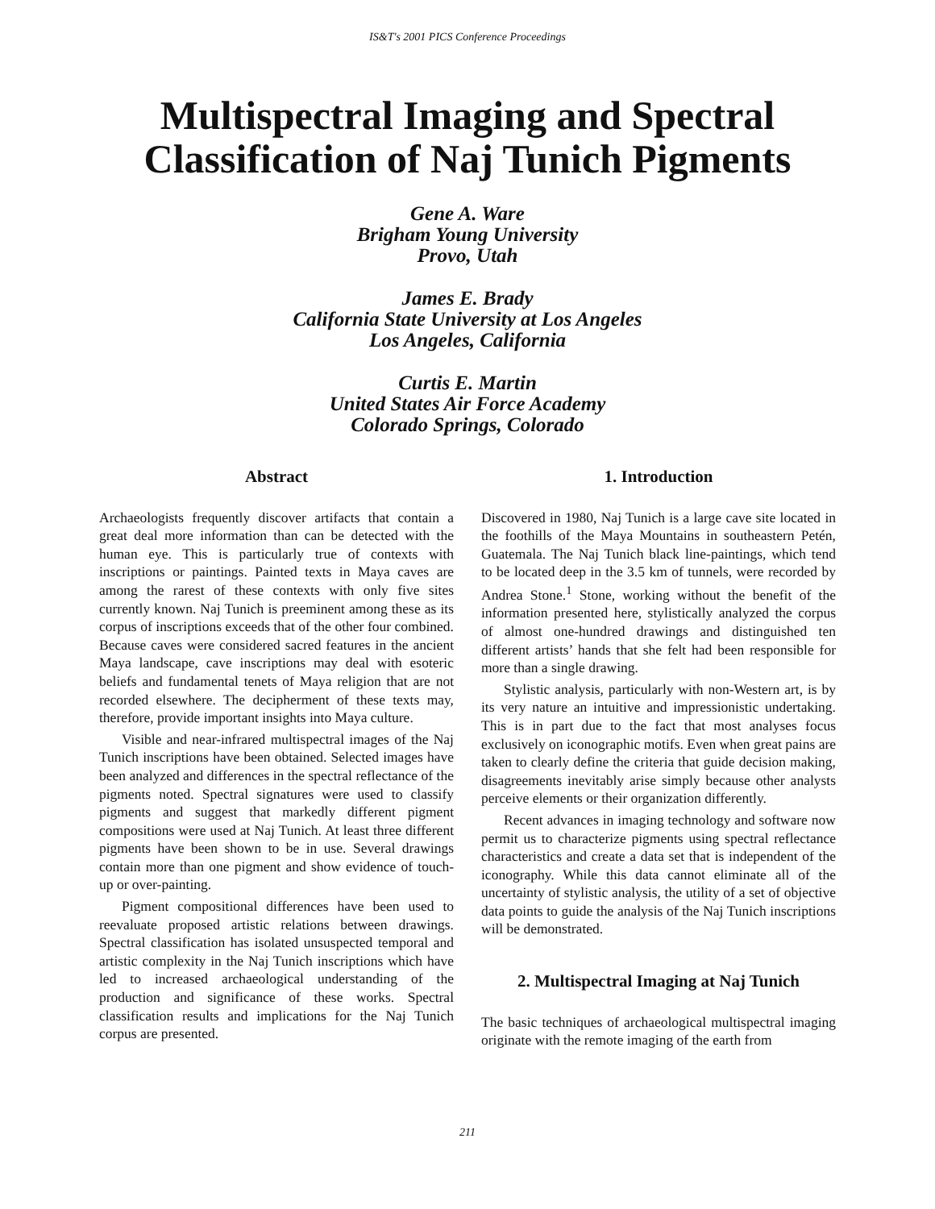IS&T's 2001 PICS Conference Proceedings
Multispectral Imaging and Spectral
Classification of Naj Tunich Pigments
Gene A. Ware
Brigham Young University
Provo, Utah
James E. Brady
California State University at Los Angeles
Los Angeles, California
Curtis E. Martin
United States Air Force Academy
Colorado Springs, Colorado
Abstract
Archaeologists frequently discover artifacts that contain a great deal more information than can be detected with the human eye. This is particularly true of contexts with inscriptions or paintings. Painted texts in Maya caves are among the rarest of these contexts with only five sites currently known. Naj Tunich is preeminent among these as its corpus of inscriptions exceeds that of the other four combined. Because caves were considered sacred features in the ancient Maya landscape, cave inscriptions may deal with esoteric beliefs and fundamental tenets of Maya religion that are not recorded elsewhere. The decipherment of these texts may, therefore, provide important insights into Maya culture.
Visible and near-infrared multispectral images of the Naj Tunich inscriptions have been obtained. Selected images have been analyzed and differences in the spectral reflectance of the pigments noted. Spectral signatures were used to classify pigments and suggest that markedly different pigment compositions were used at Naj Tunich. At least three different pigments have been shown to be in use. Several drawings contain more than one pigment and show evidence of touch-up or over-painting.
Pigment compositional differences have been used to reevaluate proposed artistic relations between drawings. Spectral classification has isolated unsuspected temporal and artistic complexity in the Naj Tunich inscriptions which have led to increased archaeological understanding of the production and significance of these works. Spectral classification results and implications for the Naj Tunich corpus are presented.
1. Introduction
Discovered in 1980, Naj Tunich is a large cave site located in the foothills of the Maya Mountains in southeastern Petén, Guatemala. The Naj Tunich black line-paintings, which tend to be located deep in the 3.5 km of tunnels, were recorded by Andrea Stone.<sup>1</sup> Stone, working without the benefit of the information presented here, stylistically analyzed the corpus of almost one-hundred drawings and distinguished ten different artists’ hands that she felt had been responsible for more than a single drawing.
Stylistic analysis, particularly with non-Western art, is by its very nature an intuitive and impressionistic undertaking. This is in part due to the fact that most analyses focus exclusively on iconographic motifs. Even when great pains are taken to clearly define the criteria that guide decision making, disagreements inevitably arise simply because other analysts perceive elements or their organization differently.
Recent advances in imaging technology and software now permit us to characterize pigments using spectral reflectance characteristics and create a data set that is independent of the iconography. While this data cannot eliminate all of the uncertainty of stylistic analysis, the utility of a set of objective data points to guide the analysis of the Naj Tunich inscriptions will be demonstrated.
2. Multispectral Imaging at Naj Tunich
The basic techniques of archaeological multispectral imaging originate with the remote imaging of the earth from
211